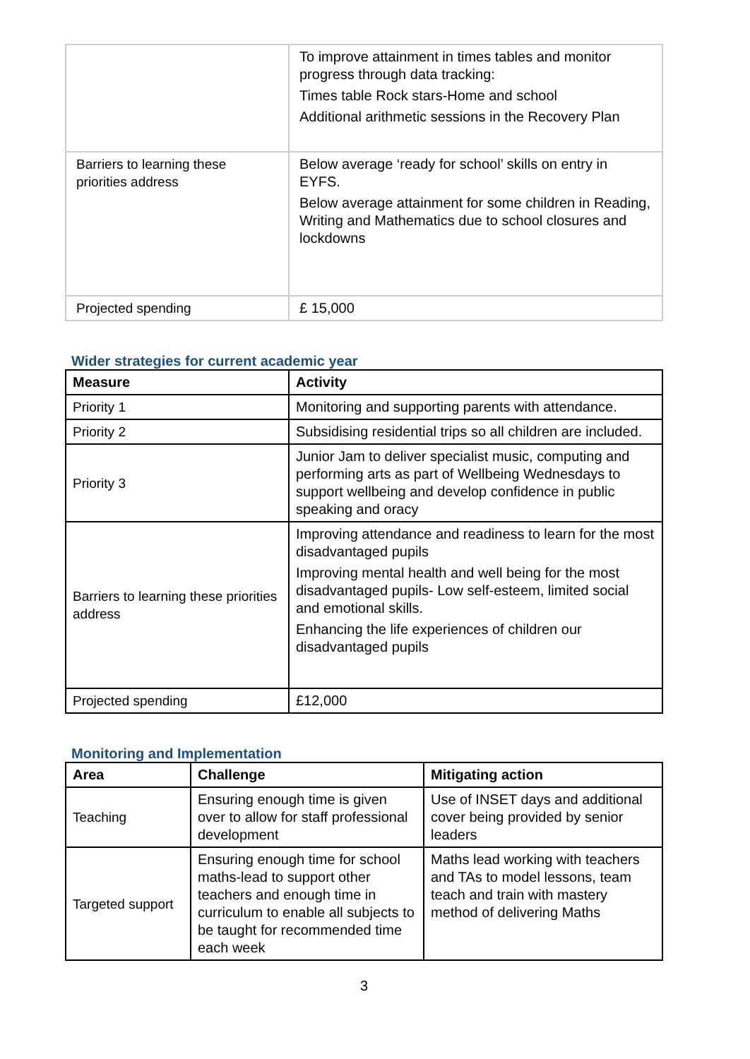| | To improve attainment in times tables and monitor progress through data tracking: Times table Rock stars-Home and school Additional arithmetic sessions in the Recovery Plan |
| Barriers to learning these priorities address | Below average ‘ready for school’ skills on entry in EYFS. Below average attainment for some children in Reading, Writing and Mathematics due to school closures and lockdowns |
| Projected spending | £ 15,000 |
Wider strategies for current academic year
| Measure | Activity |
| --- | --- |
| Priority 1 | Monitoring and supporting parents with attendance. |
| Priority 2 | Subsidising residential trips so all children are included. |
| Priority 3 | Junior Jam to deliver specialist music, computing and performing arts as part of Wellbeing Wednesdays to support wellbeing and develop confidence in public speaking and oracy |
| Barriers to learning these priorities address | Improving attendance and readiness to learn for the most disadvantaged pupils Improving mental health and well being for the most disadvantaged pupils- Low self-esteem, limited social and emotional skills. Enhancing the life experiences of children our disadvantaged pupils |
| Projected spending | £12,000 |
Monitoring and Implementation
| Area | Challenge | Mitigating action |
| --- | --- | --- |
| Teaching | Ensuring enough time is given over to allow for staff professional development | Use of INSET days and additional cover being provided by senior leaders |
| Targeted support | Ensuring enough time for school maths-lead to support other teachers and enough time in curriculum to enable all subjects to be taught for recommended time each week | Maths lead working with teachers and TAs to model lessons, team teach and train with mastery method of delivering Maths |
3